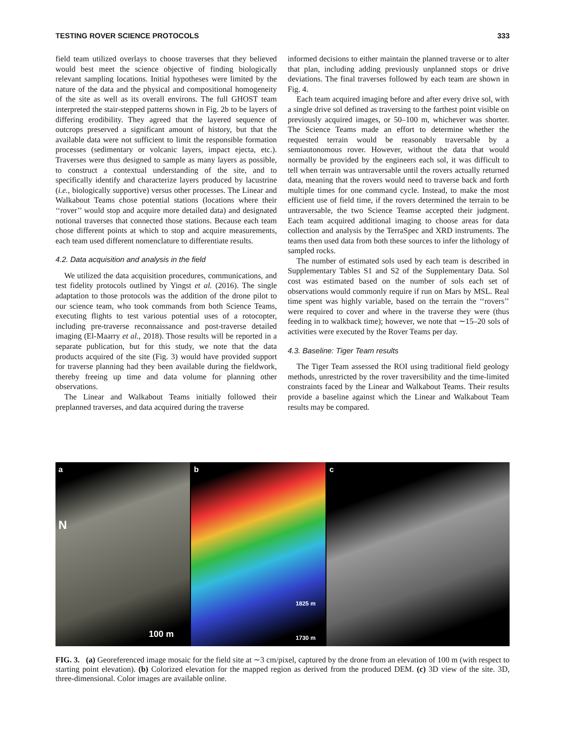TESTING ROVER SCIENCE PROTOCOLS 333
field team utilized overlays to choose traverses that they believed would best meet the science objective of finding biologically relevant sampling locations. Initial hypotheses were limited by the nature of the data and the physical and compositional homogeneity of the site as well as its overall environs. The full GHOST team interpreted the stair-stepped patterns shown in Fig. 2b to be layers of differing erodibility. They agreed that the layered sequence of outcrops preserved a significant amount of history, but that the available data were not sufficient to limit the responsible formation processes (sedimentary or volcanic layers, impact ejecta, etc.). Traverses were thus designed to sample as many layers as possible, to construct a contextual understanding of the site, and to specifically identify and characterize layers produced by lacustrine (i.e., biologically supportive) versus other processes. The Linear and Walkabout Teams chose potential stations (locations where their ‘‘rover’’ would stop and acquire more detailed data) and designated notional traverses that connected those stations. Because each team chose different points at which to stop and acquire measurements, each team used different nomenclature to differentiate results.
4.2. Data acquisition and analysis in the field
We utilized the data acquisition procedures, communications, and test fidelity protocols outlined by Yingst et al. (2016). The single adaptation to those protocols was the addition of the drone pilot to our science team, who took commands from both Science Teams, executing flights to test various potential uses of a rotocopter, including pre-traverse reconnaissance and post-traverse detailed imaging (El-Maarry et al., 2018). Those results will be reported in a separate publication, but for this study, we note that the data products acquired of the site (Fig. 3) would have provided support for traverse planning had they been available during the fieldwork, thereby freeing up time and data volume for planning other observations.
The Linear and Walkabout Teams initially followed their preplanned traverses, and data acquired during the traverse
informed decisions to either maintain the planned traverse or to alter that plan, including adding previously unplanned stops or drive deviations. The final traverses followed by each team are shown in Fig. 4.
Each team acquired imaging before and after every drive sol, with a single drive sol defined as traversing to the farthest point visible on previously acquired images, or 50–100 m, whichever was shorter. The Science Teams made an effort to determine whether the requested terrain would be reasonably traversable by a semiautonomous rover. However, without the data that would normally be provided by the engineers each sol, it was difficult to tell when terrain was untraversable until the rovers actually returned data, meaning that the rovers would need to traverse back and forth multiple times for one command cycle. Instead, to make the most efficient use of field time, if the rovers determined the terrain to be untraversable, the two Science Teamse accepted their judgment. Each team acquired additional imaging to choose areas for data collection and analysis by the TerraSpec and XRD instruments. The teams then used data from both these sources to infer the lithology of sampled rocks.
The number of estimated sols used by each team is described in Supplementary Tables S1 and S2 of the Supplementary Data. Sol cost was estimated based on the number of sols each set of observations would commonly require if run on Mars by MSL. Real time spent was highly variable, based on the terrain the ‘‘rovers’’ were required to cover and where in the traverse they were (thus feeding in to walkback time); however, we note that ∼15–20 sols of activities were executed by the Rover Teams per day.
4.3. Baseline: Tiger Team results
The Tiger Team assessed the ROI using traditional field geology methods, unrestricted by the rover traversibility and the time-limited constraints faced by the Linear and Walkabout Teams. Their results provide a baseline against which the Linear and Walkabout Team results may be compared.
a
N
100 m
b
1825 m
1730 m
c
FIG. 3. (a) Georeferenced image mosaic for the field site at ∼3 cm/pixel, captured by the drone from an elevation of 100 m (with respect to starting point elevation). (b) Colorized elevation for the mapped region as derived from the produced DEM. (c) 3D view of the site. 3D, three-dimensional. Color images are available online.